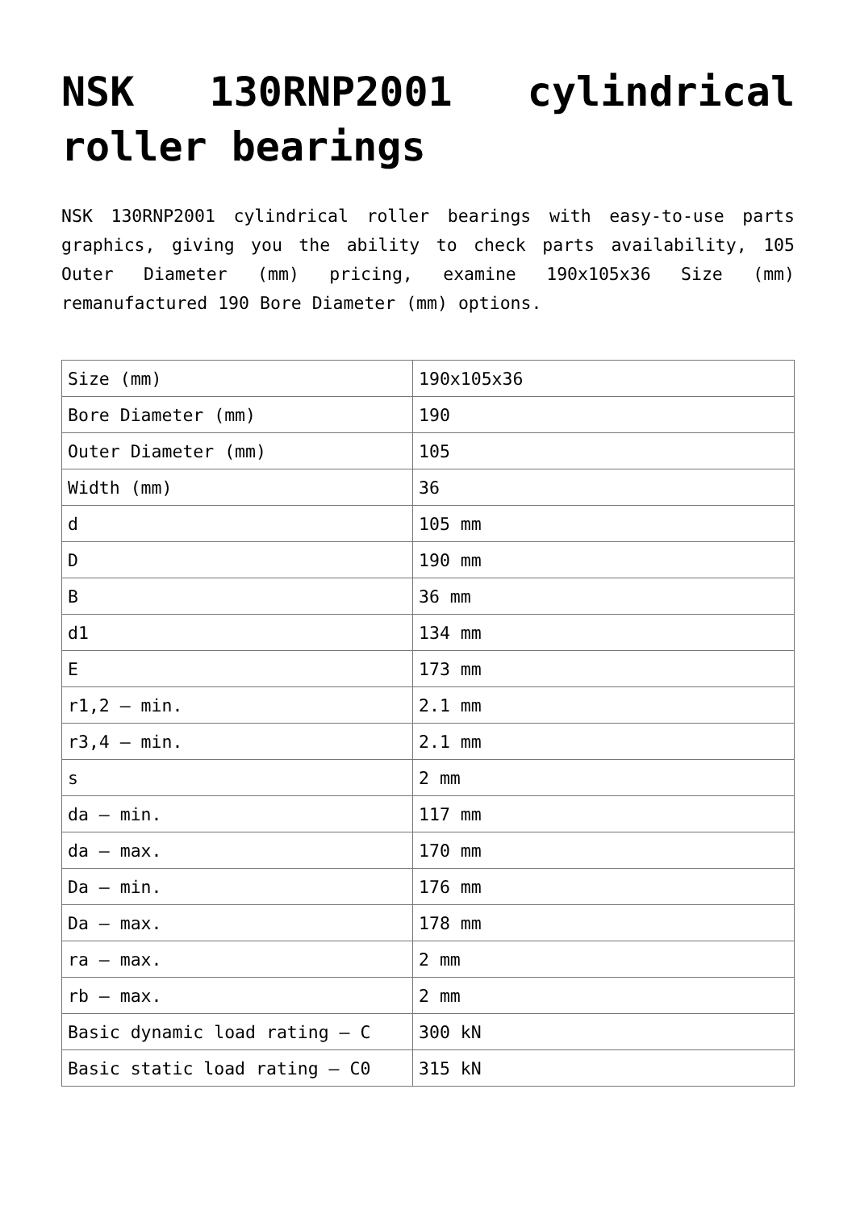NSK 130RNP2001 cylindrical roller bearings
NSK 130RNP2001 cylindrical roller bearings with easy-to-use parts graphics, giving you the ability to check parts availability, 105 Outer Diameter (mm) pricing, examine 190x105x36 Size (mm) remanufactured 190 Bore Diameter (mm) options.
| Size (mm) | 190x105x36 |
| Bore Diameter (mm) | 190 |
| Outer Diameter (mm) | 105 |
| Width (mm) | 36 |
| d | 105 mm |
| D | 190 mm |
| B | 36 mm |
| d1 | 134 mm |
| E | 173 mm |
| r1,2 – min. | 2.1 mm |
| r3,4 – min. | 2.1 mm |
| s | 2 mm |
| da – min. | 117 mm |
| da – max. | 170 mm |
| Da – min. | 176 mm |
| Da – max. | 178 mm |
| ra – max. | 2 mm |
| rb – max. | 2 mm |
| Basic dynamic load rating – C | 300 kN |
| Basic static load rating – C0 | 315 kN |